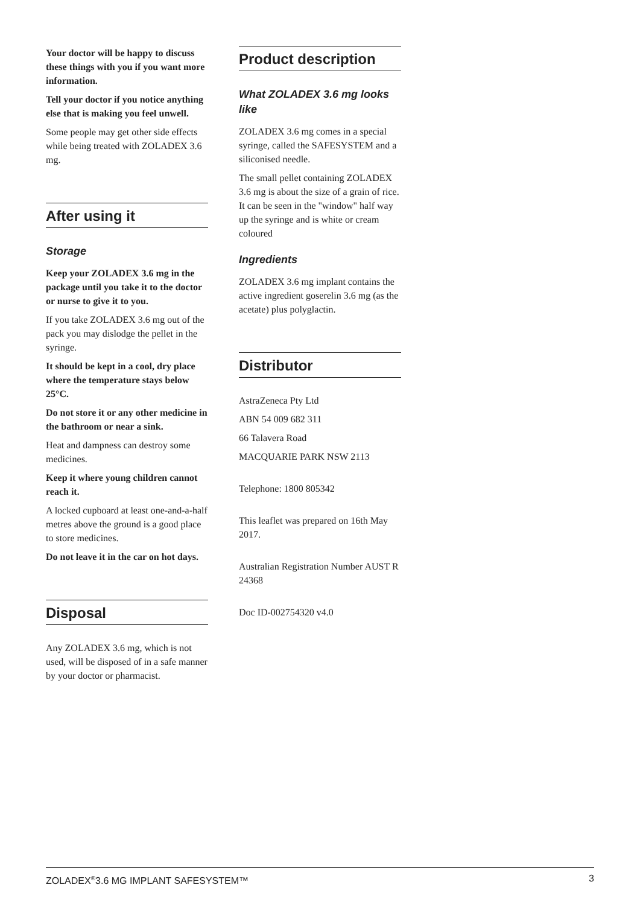Your doctor will be happy to discuss these things with you if you want more information.
Tell your doctor if you notice anything else that is making you feel unwell.
Some people may get other side effects while being treated with ZOLADEX 3.6 mg.
After using it
Storage
Keep your ZOLADEX 3.6 mg in the package until you take it to the doctor or nurse to give it to you.
If you take ZOLADEX 3.6 mg out of the pack you may dislodge the pellet in the syringe.
It should be kept in a cool, dry place where the temperature stays below 25°C.
Do not store it or any other medicine in the bathroom or near a sink.
Heat and dampness can destroy some medicines.
Keep it where young children cannot reach it.
A locked cupboard at least one-and-a-half metres above the ground is a good place to store medicines.
Do not leave it in the car on hot days.
Disposal
Any ZOLADEX 3.6 mg, which is not used, will be disposed of in a safe manner by your doctor or pharmacist.
Product description
What ZOLADEX 3.6 mg looks like
ZOLADEX 3.6 mg comes in a special syringe, called the SAFESYSTEM and a siliconised needle.
The small pellet containing ZOLADEX 3.6 mg is about the size of a grain of rice. It can be seen in the "window" half way up the syringe and is white or cream coloured
Ingredients
ZOLADEX 3.6 mg implant contains the active ingredient goserelin 3.6 mg (as the acetate) plus polyglactin.
Distributor
AstraZeneca Pty Ltd
ABN 54 009 682 311
66 Talavera Road
MACQUARIE PARK NSW 2113
Telephone: 1800 805342
This leaflet was prepared on 16th May 2017.
Australian Registration Number AUST R 24368
Doc ID-002754320 v4.0
ZOLADEX<sup>®</sup>3.6 MG IMPLANT SAFESYSTEM™ 3